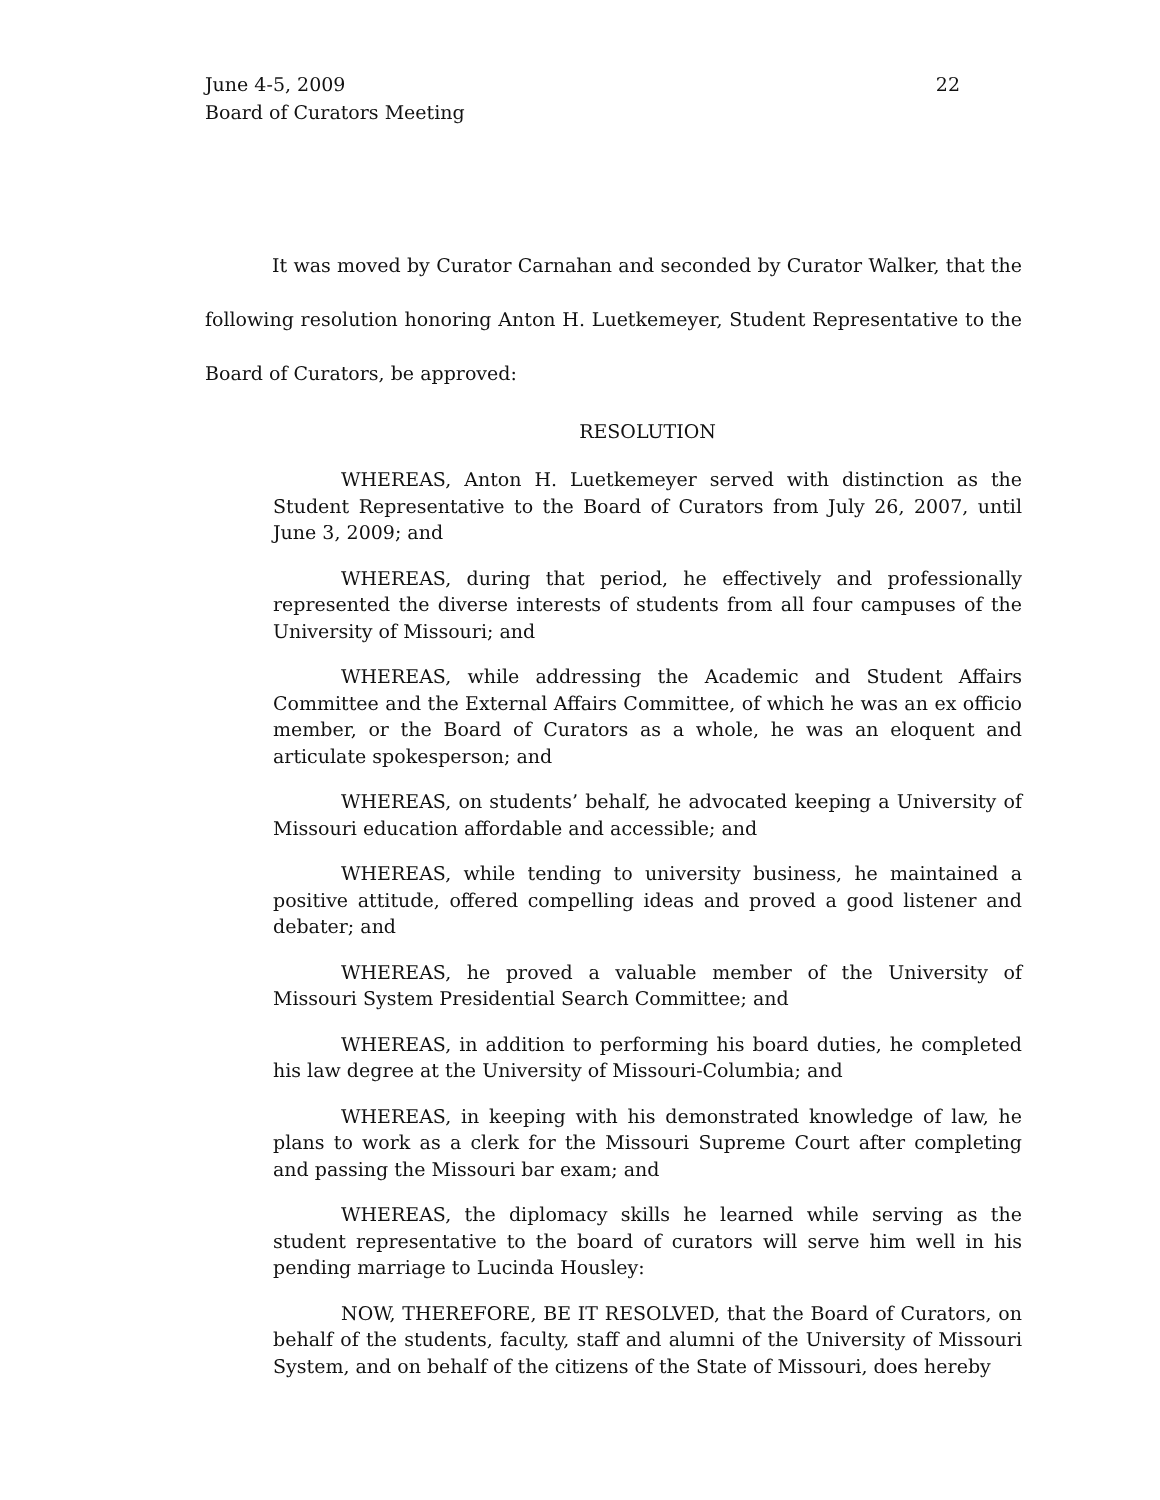June 4-5, 2009
Board of Curators Meeting
22
It was moved by Curator Carnahan and seconded by Curator Walker, that the following resolution honoring Anton H. Luetkemeyer, Student Representative to the Board of Curators, be approved:
RESOLUTION
WHEREAS, Anton H. Luetkemeyer served with distinction as the Student Representative to the Board of Curators from July 26, 2007, until June 3, 2009; and
WHEREAS, during that period, he effectively and professionally represented the diverse interests of students from all four campuses of the University of Missouri; and
WHEREAS, while addressing the Academic and Student Affairs Committee and the External Affairs Committee, of which he was an ex officio member, or the Board of Curators as a whole, he was an eloquent and articulate spokesperson; and
WHEREAS, on students’ behalf, he advocated keeping a University of Missouri education affordable and accessible; and
WHEREAS, while tending to university business, he maintained a positive attitude, offered compelling ideas and proved a good listener and debater; and
WHEREAS, he proved a valuable member of the University of Missouri System Presidential Search Committee; and
WHEREAS, in addition to performing his board duties, he completed his law degree at the University of Missouri-Columbia; and
WHEREAS, in keeping with his demonstrated knowledge of law, he plans to work as a clerk for the Missouri Supreme Court after completing and passing the Missouri bar exam; and
WHEREAS, the diplomacy skills he learned while serving as the student representative to the board of curators will serve him well in his pending marriage to Lucinda Housley:
NOW, THEREFORE, BE IT RESOLVED, that the Board of Curators, on behalf of the students, faculty, staff and alumni of the University of Missouri System, and on behalf of the citizens of the State of Missouri, does hereby